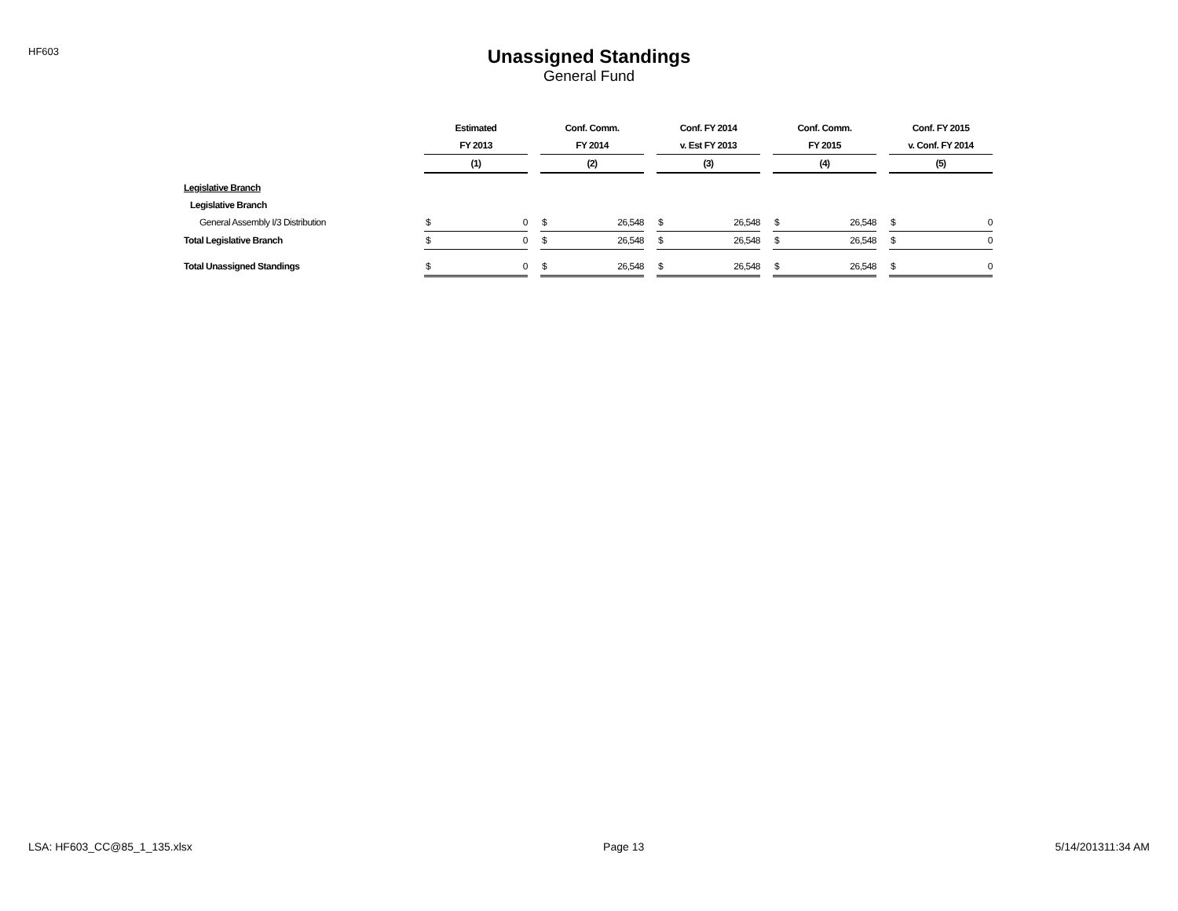HF603
Unassigned Standings
General Fund
| | Estimated | | | Conf. Comm. | | | Conf. FY 2014 | | | Conf. Comm. | | | Conf. FY 2015 | |
| --- | --- | --- | --- | --- | --- | --- | --- | --- | --- | --- | --- | --- | --- | --- |
| | FY 2013 | | | FY 2014 | | | v. Est FY 2013 | | | FY 2015 | | | v. Conf. FY 2014 | |
| | (1) | | | (2) | | | (3) | | | (4) | | | (5) | |
| Legislative Branch | | | | | | | | | | | | | | |
| Legislative Branch | | | | | | | | | | | | | | |
| General Assembly I/3 Distribution | $ | 0 | | $ | 26,548 | | $ | 26,548 | | $ | 26,548 | | $ | 0 |
| Total Legislative Branch | $ | 0 | | $ | 26,548 | | $ | 26,548 | | $ | 26,548 | | $ | 0 |
| Total Unassigned Standings | $ | 0 | | $ | 26,548 | | $ | 26,548 | | $ | 26,548 | | $ | 0 |
LSA: HF603_CC@85_1_135.xlsx Page 13 5/14/201311:34 AM